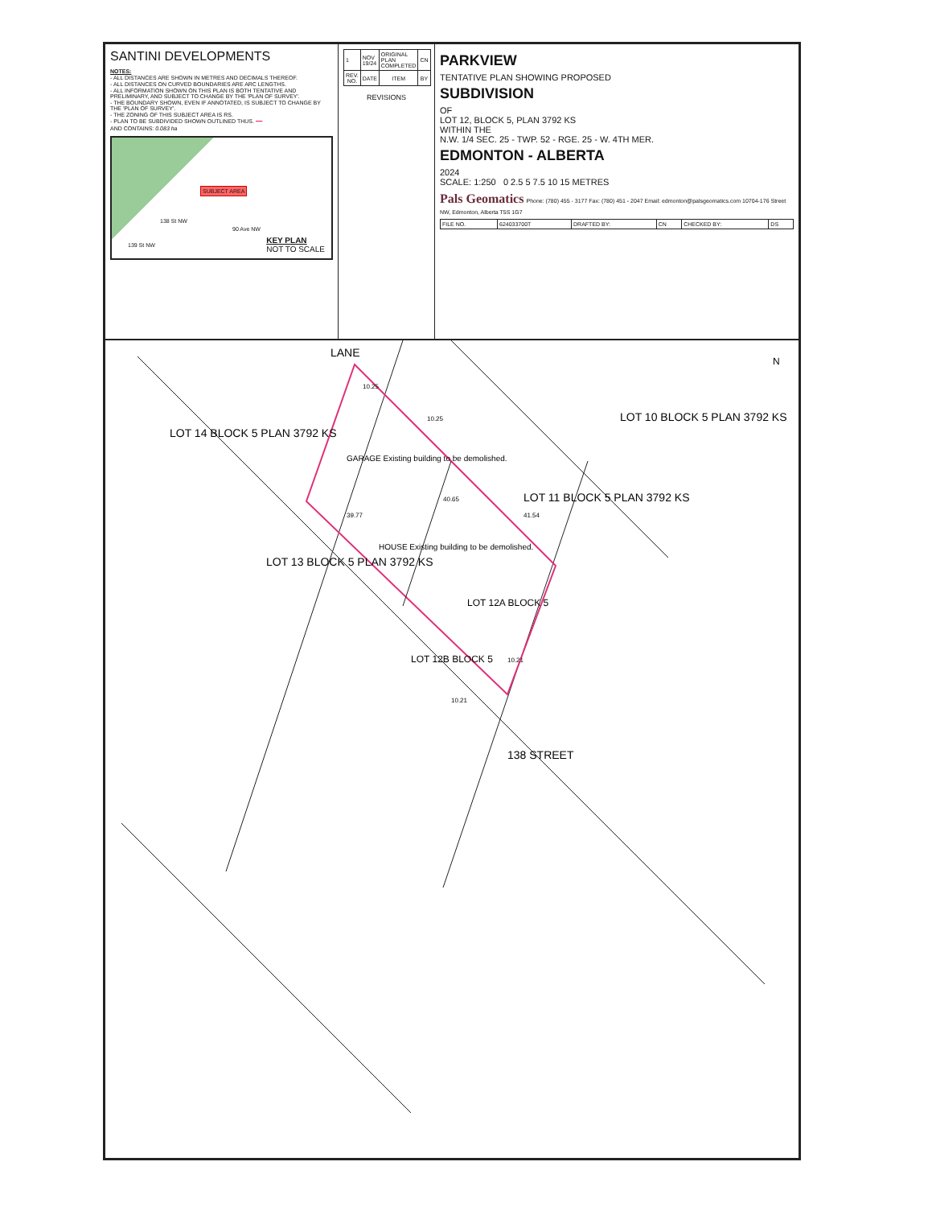SANTINI DEVELOPMENTS
NOTES:
- ALL DISTANCES ARE SHOWN IN METRES AND DECIMALS THEREOF.
- ALL DISTANCES ON CURVED BOUNDARIES ARE ARC LENGTHS.
- ALL INFORMATION SHOWN ON THIS PLAN IS BOTH TENTATIVE AND PRELIMINARY, AND SUBJECT TO CHANGE BY THE 'PLAN OF SURVEY'.
- THE BOUNDARY SHOWN, EVEN IF ANNOTATED, IS SUBJECT TO CHANGE BY THE 'PLAN OF SURVEY'.
- THE ZONING OF THIS SUBJECT AREA IS RS.
- PLAN TO BE SUBDIVIDED SHOWN OUTLINED THUS. ━━
AND CONTAINS: 0.083 ha
SUBJECT AREA
138 St NW
90 Ave NW
139 St NW
KEY PLAN
NOT TO SCALE
| 1 | NOV 19/24 | ORIGINAL PLAN COMPLETED | CN |
| REV. NO. | DATE | ITEM | BY |
REVISIONS
PARKVIEW
TENTATIVE PLAN SHOWING PROPOSED
SUBDIVISION
OF
LOT 12, BLOCK 5, PLAN 3792 KS
WITHIN THE
N.W. 1/4 SEC. 25 - TWP. 52 - RGE. 25 - W. 4TH MER.
EDMONTON - ALBERTA
2024
SCALE: 1:250 0 2.5 5 7.5 10 15 METRES
Pals Geomatics Phone: (780) 455 - 3177 Fax: (780) 451 - 2047 Email: edmonton@palsgeomatics.com 10704-176 Street NW, Edmonton, Alberta T5S 1G7
| FILE NO. | 624033700T | DRAFTED BY: | CN | CHECKED BY: | DS |
LOT 14 BLOCK 5 PLAN 3792 KS
LOT 13 BLOCK 5 PLAN 3792 KS
GARAGE Existing building to be demolished.
HOUSE Existing building to be demolished.
LOT 12B BLOCK 5
LOT 12A BLOCK 5
LOT 11 BLOCK 5 PLAN 3792 KS
LOT 10 BLOCK 5 PLAN 3792 KS
LANE
138 STREET
10.25
10.25
39.77
40.65
41.54
10.21
10.21
N